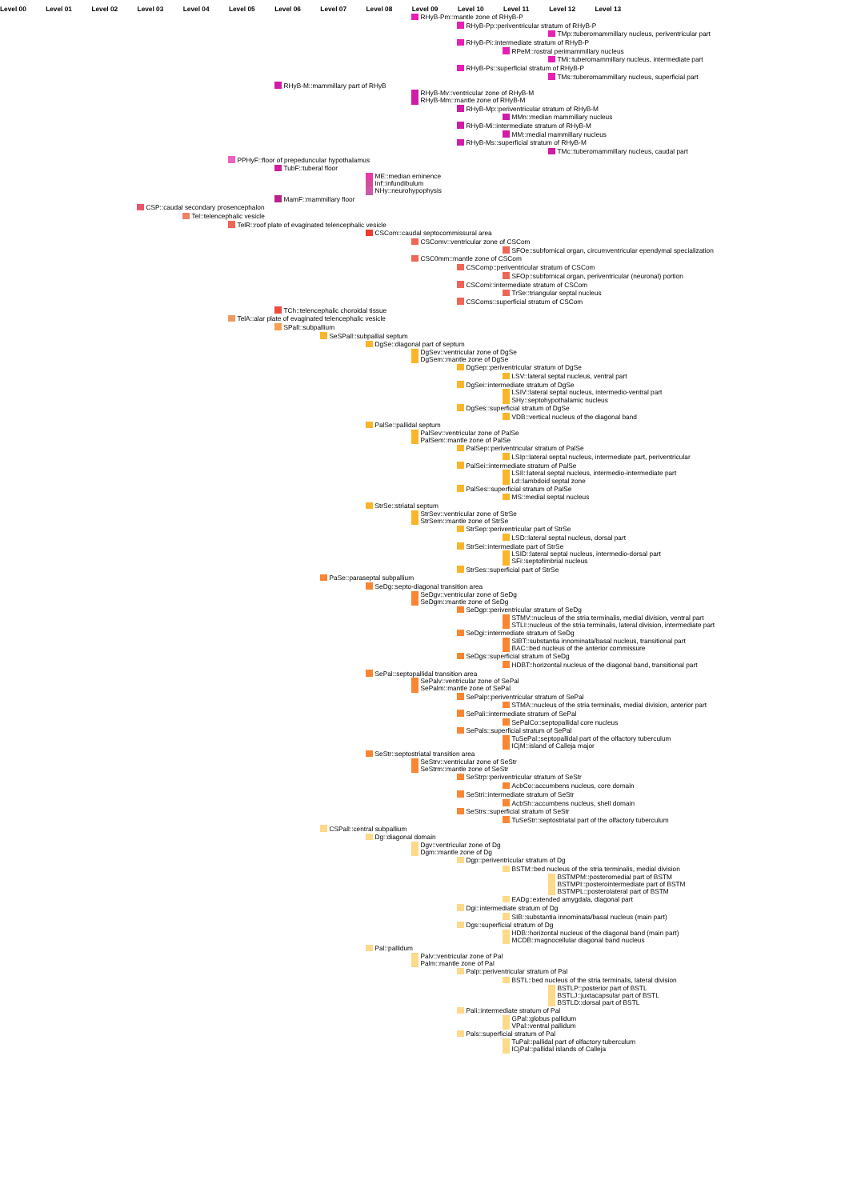Level 00 Level 01 Level 02 Level 03 Level 04 Level 05 Level 06 Level 07 Level 08 Level 09 Level 10 Level 11 Level 12 Level 13
RHyB-Pm::mantle zone of RHyB-P
RHyB-Pp::periventricular stratum of RHyB-P
TMp::tuberomammillary nucleus, periventricular part
RHyB-Pi::intermediate stratum of RHyB-P
RPeM::rostral perimammillary nucleus
TMi::tuberomammillary nucleus, intermediate part
RHyB-Ps::superficial stratum of RHyB-P
TMs::tuberomammillary nucleus, superficial part
RHyB-M::mammillary part of RHyB
RHyB-Mv::ventricular zone of RHyB-M
RHyB-Mm::mantle zone of RHyB-M
RHyB-Mp::periventricular stratum of RHyB-M
MMn::median mammillary nucleus
RHyB-Mi::intermediate stratum of RHyB-M
MM::medial mammillary nucleus
RHyB-Ms::superficial stratum of RHyB-M
TMc::tuberomammillary nucleus, caudal part
PPHyF::floor of prepeduncular hypothalamus
TubF::tuberal floor
ME::median eminence
Inf::infundibulum
NHy::neurohypophysis
MamF::mammillary floor
CSP::caudal secondary prosencephalon
Tel::telencephalic vesicle
TelR::roof plate of evaginated telencephalic vesicle
CSCom::caudal septocommissural area
CSComv::ventricular zone of CSCom
SFOe::subfornical organ, circumventricular ependymal specialization
CSC0mm::mantle zone of CSCom
CSComp::periventricular stratum of CSCom
SFOp::subfornical organ, periventricular (neuronal) portion
CSComi::intermediate stratum of CSCom
TrSe::triangular septal nucleus
CSComs::superficial stratum of CSCom
TCh::telencephalic choroidal tissue
TelA::alar plate of evaginated telencephalic vesicle
SPall::subpallium
SeSPall::subpallial septum
DgSe::diagonal part of septum
DgSev::ventricular zone of DgSe
DgSem::mantle zone of DgSe
DgSep::periventricular stratum of DgSe
LSV::lateral septal nucleus, ventral part
DgSei::intermediate stratum of DgSe
LSIV::lateral septal nucleus, intermedio-ventral part
SHy::septohypothalamic nucleus
DgSes::superficial stratum of DgSe
VDB::vertical nucleus of the diagonal band
PalSe::pallidal septum
PalSev::ventricular zone of PalSe
PalSem::mantle zone of PalSe
PalSep::periventricular stratum of PalSe
LSIp::lateral septal nucleus, intermediate part, periventricular
PalSei::intermediate stratum of PalSe
LSII::lateral septal nucleus, intermedio-intermediate part
Ld::lambdoid septal zone
PalSes::superficial stratum of PalSe
MS::medial septal nucleus
StrSe::striatal septum
StrSev::ventricular zone of StrSe
StrSem::mantle zone of StrSe
StrSep::periventricular part of StrSe
LSD::lateral septal nucleus, dorsal part
StrSei::intermediate part of StrSe
LSID::lateral septal nucleus, intermedio-dorsal part
SFi::septofimbrial nucleus
StrSes::superficial part of StrSe
PaSe::paraseptal subpallium
SeDg::septo-diagonal transition area
SeDgv::ventricular zone of SeDg
SeDgm::mantle zone of SeDg
SeDgp::periventricular stratum of SeDg
STMV::nucleus of the stria terminalis, medial division, ventral part
STLI::nucleus of the stria terminalis, lateral division, intermediate part
SeDgi::intermediate stratum of SeDg
SIBT::substantia innominata/basal nucleus, transitional part
BAC::bed nucleus of the anterior commissure
SeDgs::superficial stratum of SeDg
HDBT::horizontal nucleus of the diagonal band, transitional part
SePal::septopallidal transition area
SePalv::ventricular zone of SePal
SePalm::mantle zone of SePal
SePalp::periventricular stratum of SePal
STMA::nucleus of the stria terminalis, medial division, anterior part
SePali::intermediate stratum of SePal
SePalCo::septopallidal core nucleus
SePals::superficial stratum of SePal
TuSePal::septopallidal part of the olfactory tuberculum
ICjM::island of Calleja major
SeStr::septostriatal transition area
SeStrv::ventricular zone of SeStr
SeStrm::mantle zone of SeStr
SeStrp::periventricular stratum of SeStr
AcbCo::accumbens nucleus, core domain
SeStri::intermediate stratum of SeStr
AcbSh::accumbens nucleus, shell domain
SeStrs::superficial stratum of SeStr
TuSeStr::septostriatal part of the olfactory tuberculum
CSPall::central subpallium
Dg::diagonal domain
Dgv::ventricular zone of Dg
Dgm::mantle zone of Dg
Dgp::periventricular stratum of Dg
BSTM::bed nucleus of the stria terminalis, medial division
BSTMPM::posteromedial part of BSTM
BSTMPI::posterointermediate part of BSTM
BSTMPL::posterolateral part of BSTM
EADg::extended amygdala, diagonal part
Dgi::intermediate stratum of Dg
SIB::substantia innominata/basal nucleus (main part)
Dgs::superficial stratum of Dg
HDB::horizontal nucleus of the diagonal band (main part)
MCDB::magnocellular diagonal band nucleus
Pal::pallidum
Palv::ventricular zone of Pal
Palm::mantle zone of Pal
Palp::periventricular stratum of Pal
BSTL::bed nucleus of the stria terminalis, lateral division
BSTLP::posterior part of BSTL
BSTLJ::juxtacapsular part of BSTL
BSTLD::dorsal part of BSTL
Pali::intermediate stratum of Pal
GPal::globus pallidum
VPal::ventral pallidum
Pals::superficial stratum of Pal
TuPal::pallidal part of olfactory tuberculum
ICjPal::pallidal islands of Calleja